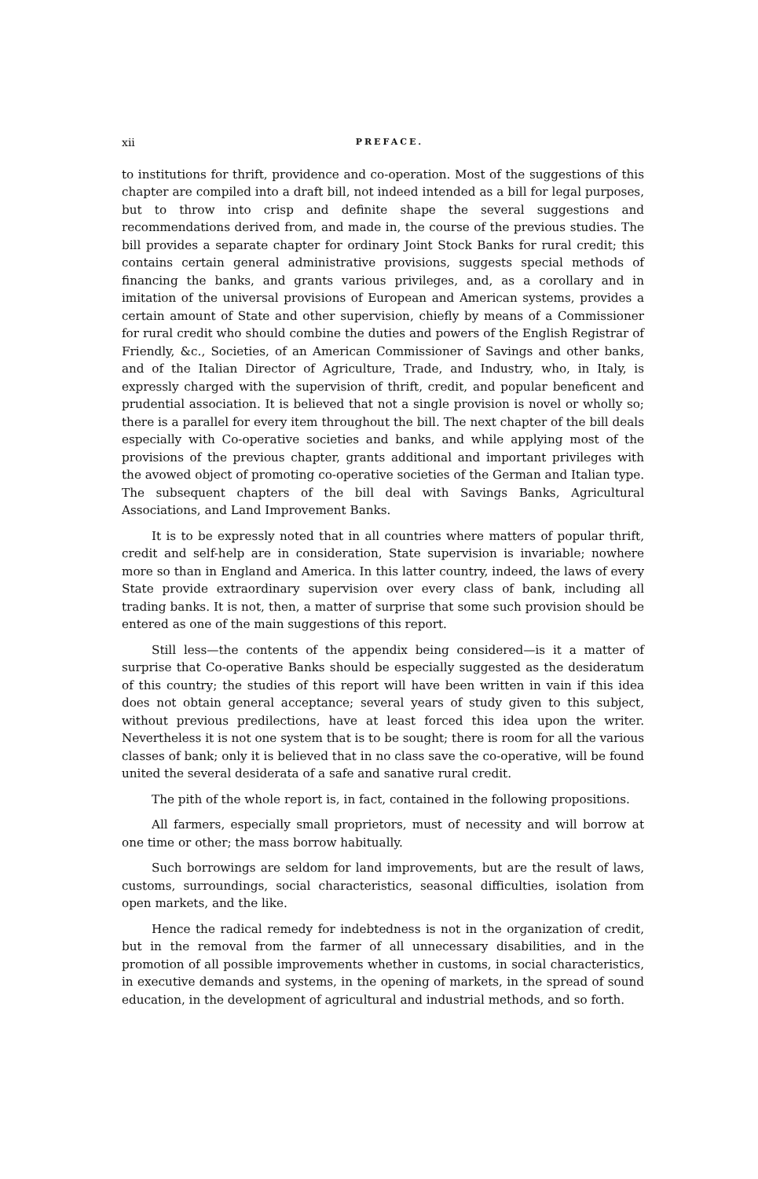xii PREFACE.
to institutions for thrift, providence and co-operation. Most of the suggestions of this chapter are compiled into a draft bill, not indeed intended as a bill for legal purposes, but to throw into crisp and definite shape the several suggestions and recommendations derived from, and made in, the course of the previous studies. The bill provides a separate chapter for ordinary Joint Stock Banks for rural credit; this contains certain general administrative provisions, suggests special methods of financing the banks, and grants various privileges, and, as a corollary and in imitation of the universal provisions of European and American systems, provides a certain amount of State and other supervision, chiefly by means of a Commissioner for rural credit who should combine the duties and powers of the English Registrar of Friendly, &c., Societies, of an American Commissioner of Savings and other banks, and of the Italian Director of Agriculture, Trade, and Industry, who, in Italy, is expressly charged with the supervision of thrift, credit, and popular beneficent and prudential association. It is believed that not a single provision is novel or wholly so; there is a parallel for every item throughout the bill. The next chapter of the bill deals especially with Co-operative societies and banks, and while applying most of the provisions of the previous chapter, grants additional and important privileges with the avowed object of promoting co-operative societies of the German and Italian type. The subsequent chapters of the bill deal with Savings Banks, Agricultural Associations, and Land Improvement Banks.
It is to be expressly noted that in all countries where matters of popular thrift, credit and self-help are in consideration, State supervision is invariable; nowhere more so than in England and America. In this latter country, indeed, the laws of every State provide extraordinary supervision over every class of bank, including all trading banks. It is not, then, a matter of surprise that some such provision should be entered as one of the main suggestions of this report.
Still less—the contents of the appendix being considered—is it a matter of surprise that Co-operative Banks should be especially suggested as the desideratum of this country; the studies of this report will have been written in vain if this idea does not obtain general acceptance; several years of study given to this subject, without previous predilections, have at least forced this idea upon the writer. Nevertheless it is not one system that is to be sought; there is room for all the various classes of bank; only it is believed that in no class save the co-operative, will be found united the several desiderata of a safe and sanative rural credit.
The pith of the whole report is, in fact, contained in the following propositions.
All farmers, especially small proprietors, must of necessity and will borrow at one time or other; the mass borrow habitually.
Such borrowings are seldom for land improvements, but are the result of laws, customs, surroundings, social characteristics, seasonal difficulties, isolation from open markets, and the like.
Hence the radical remedy for indebtedness is not in the organization of credit, but in the removal from the farmer of all unnecessary disabilities, and in the promotion of all possible improvements whether in customs, in social characteristics, in executive demands and systems, in the opening of markets, in the spread of sound education, in the development of agricultural and industrial methods, and so forth.